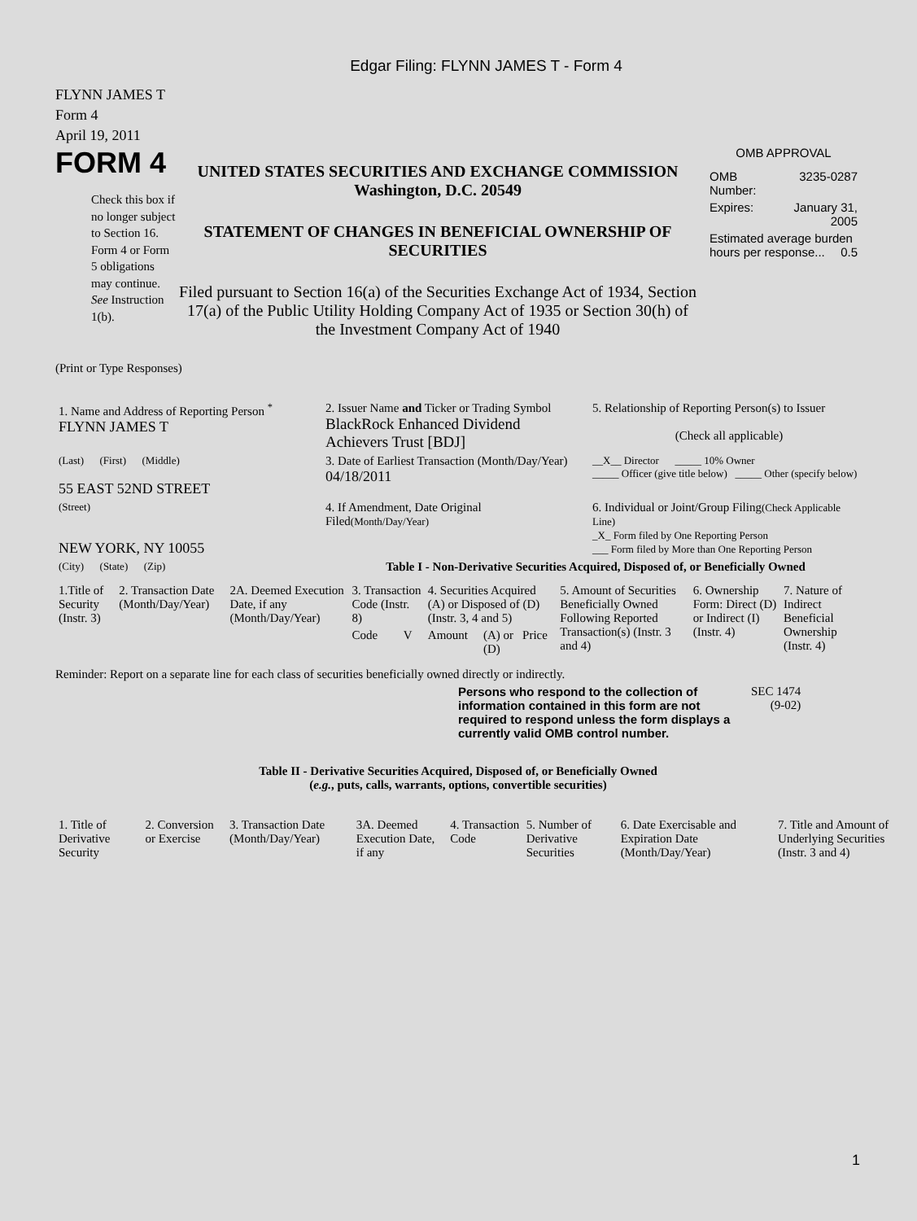Edgar Filing: FLYNN JAMES T - Form 4
FLYNN JAMES T
Form 4
April 19, 2011
FORM 4
Check this box if no longer subject to Section 16. Form 4 or Form 5 obligations may continue. See Instruction 1(b).
UNITED STATES SECURITIES AND EXCHANGE COMMISSION
Washington, D.C. 20549
STATEMENT OF CHANGES IN BENEFICIAL OWNERSHIP OF SECURITIES
Filed pursuant to Section 16(a) of the Securities Exchange Act of 1934, Section 17(a) of the Public Utility Holding Company Act of 1935 or Section 30(h) of the Investment Company Act of 1940
OMB APPROVAL
| OMB Number: | 3235-0287 |
| Expires: | January 31, 2005 |
| Estimated average burden hours per response... 0.5 | |
(Print or Type Responses)
| 1. Name and Address of Reporting Person <sup>*</sup> FLYNN JAMES T | 2. Issuer Name and Ticker or Trading Symbol BlackRock Enhanced Dividend Achievers Trust [BDJ] | 5. Relationship of Reporting Person(s) to Issuer (Check all applicable) |
| (Last) (First) (Middle) 55 EAST 52ND STREET | 3. Date of Earliest Transaction (Month/Day/Year) 04/18/2011 | __X__ Director _____ 10% Owner _____ Officer (give title below) _____ Other (specify below) |
| (Street) NEW YORK, NY 10055 | 4. If Amendment, Date Original Filed (Month/Day/Year) | 6. Individual or Joint/Group Filing (Check Applicable Line) _X_ Form filed by One Reporting Person ___ Form filed by More than One Reporting Person |
| (City) (State) (Zip) | Table I - Non-Derivative Securities Acquired, Disposed of, or Beneficially Owned | |
| 1.Title of Security (Instr. 3) | 2. Transaction Date (Month/Day/Year) | 2A. Deemed Execution Date, if any (Month/Day/Year) | 3. Transaction Code (Instr. 8) | | 4. Securities Acquired (A) or Disposed of (D) (Instr. 3, 4 and 5) | | | 5. Amount of Securities Beneficially Owned Following Reported Transaction(s) (Instr. 3 and 4) | 6. Ownership Form: Direct (D) or Indirect (I) (Instr. 4) | 7. Nature of Indirect Beneficial Ownership (Instr. 4) |
| --- | --- | --- | --- | --- | --- | --- | --- | --- | --- | --- |
| | | | Code | V | Amount | (A) or (D) | Price | | | |
Reminder: Report on a separate line for each class of securities beneficially owned directly or indirectly.
Persons who respond to the collection of information contained in this form are not required to respond unless the form displays a currently valid OMB control number.
SEC 1474
(9-02)
Table II - Derivative Securities Acquired, Disposed of, or Beneficially Owned
(e.g., puts, calls, warrants, options, convertible securities)
| 1. Title of Derivative Security | 2. Conversion or Exercise | 3. Transaction Date (Month/Day/Year) | 3A. Deemed Execution Date, if any | 4. Transaction Code | 5. Number of Derivative Securities | 6. Date Exercisable and Expiration Date (Month/Day/Year) | 7. Title and Amount of Underlying Securities (Instr. 3 and 4) |
| --- | --- | --- | --- | --- | --- | --- | --- |
1